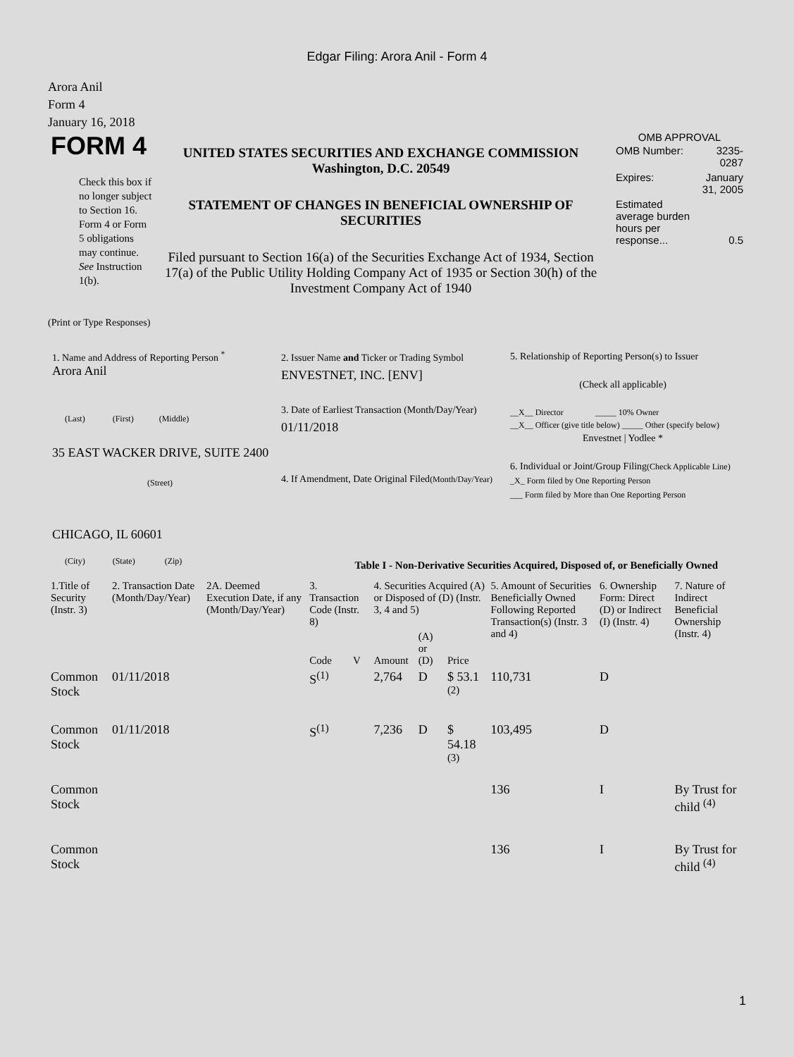Edgar Filing: Arora Anil - Form 4
Arora Anil
Form 4
January 16, 2018
FORM 4
Check this box if no longer subject to Section 16. Form 4 or Form 5 obligations may continue. See Instruction 1(b).
UNITED STATES SECURITIES AND EXCHANGE COMMISSION
Washington, D.C. 20549
STATEMENT OF CHANGES IN BENEFICIAL OWNERSHIP OF SECURITIES
Filed pursuant to Section 16(a) of the Securities Exchange Act of 1934, Section 17(a) of the Public Utility Holding Company Act of 1935 or Section 30(h) of the Investment Company Act of 1940
OMB APPROVAL
| OMB Number: | 3235-0287 |
| Expires: | January 31, 2005 |
| Estimated average burden hours per response... | 0.5 |
(Print or Type Responses)
1. Name and Address of Reporting Person <sup>*</sup>
Arora Anil
(Last) (First) (Middle)
35 EAST WACKER DRIVE, SUITE 2400
(Street)
CHICAGO, IL 60601
(City) (State) (Zip)
2. Issuer Name and Ticker or Trading Symbol
ENVESTNET, INC. [ENV]
3. Date of Earliest Transaction (Month/Day/Year)
01/11/2018
4. If Amendment, Date Original Filed(Month/Day/Year)
5. Relationship of Reporting Person(s) to Issuer
(Check all applicable)
__X__ Director _____ 10% Owner
__X__ Officer (give title below) _____ Other (specify below)
Envestnet | Yodlee *
6. Individual or Joint/Group Filing(Check Applicable Line)
_X_ Form filed by One Reporting Person
___ Form filed by More than One Reporting Person
Table I - Non-Derivative Securities Acquired, Disposed of, or Beneficially Owned
| 1.Title of Security (Instr. 3) | 2. Transaction Date (Month/Day/Year) | 2A. Deemed Execution Date, if any (Month/Day/Year) | 3. Transaction Code (Instr. 8) | | 4. Securities Acquired (A) or Disposed of (D) (Instr. 3, 4 and 5) | | | 5. Amount of Securities Beneficially Owned Following Reported Transaction(s) (Instr. 3 and 4) | 6. Ownership Form: Direct (D) or Indirect (I) (Instr. 4) | 7. Nature of Indirect Beneficial Ownership (Instr. 4) |
| --- | --- | --- | --- | --- | --- | --- | --- | --- | --- | --- |
| | | | Code | V | Amount | (A) or (D) | Price | | | |
| Common Stock | 01/11/2018 | | S<sup>(1)</sup> | | 2,764 | D | $ 53.1 <sup>(2)</sup> | 110,731 | D | |
| Common Stock | 01/11/2018 | | S<sup>(1)</sup> | | 7,236 | D | $ 54.18 <sup>(3)</sup> | 103,495 | D | |
| Common Stock | | | | | | | | 136 | I | By Trust for child <sup>(4)</sup> |
| Common Stock | | | | | | | | 136 | I | By Trust for child <sup>(4)</sup> |
1